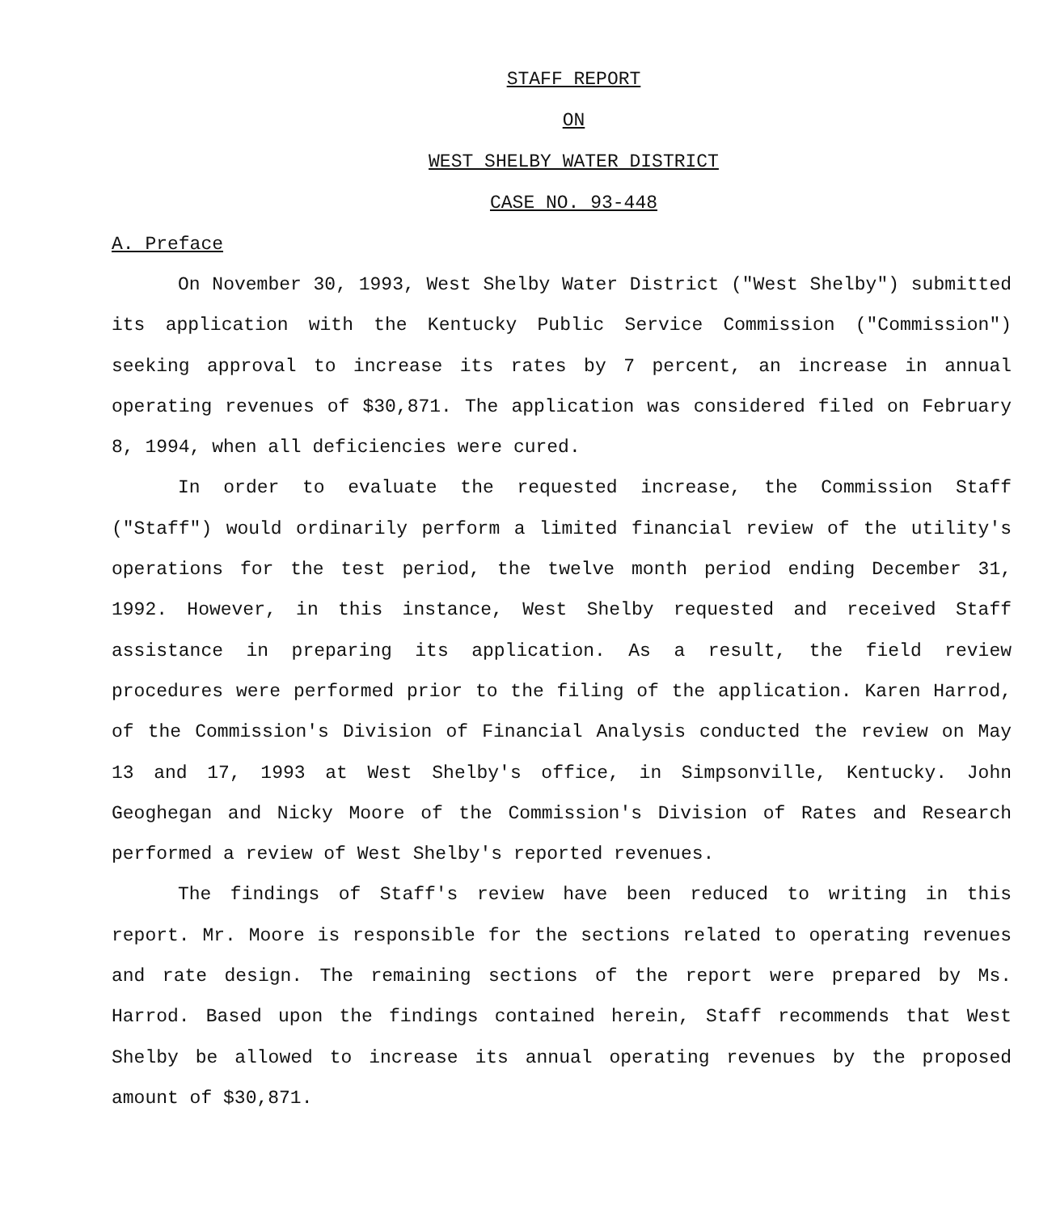STAFF REPORT
ON
WEST SHELBY WATER DISTRICT
CASE NO. 93-448
A. Preface
On November 30, 1993, West Shelby Water District ("West Shelby") submitted its application with the Kentucky Public Service Commission ("Commission") seeking approval to increase its rates by 7 percent, an increase in annual operating revenues of $30,871. The application was considered filed on February 8, 1994, when all deficiencies were cured.
In order to evaluate the requested increase, the Commission Staff ("Staff") would ordinarily perform a limited financial review of the utility's operations for the test period, the twelve month period ending December 31, 1992. However, in this instance, West Shelby requested and received Staff assistance in preparing its application. As a result, the field review procedures were performed prior to the filing of the application. Karen Harrod, of the Commission's Division of Financial Analysis conducted the review on May 13 and 17, 1993 at West Shelby's office, in Simpsonville, Kentucky. John Geoghegan and Nicky Moore of the Commission's Division of Rates and Research performed a review of West Shelby's reported revenues.
The findings of Staff's review have been reduced to writing in this report. Mr. Moore is responsible for the sections related to operating revenues and rate design. The remaining sections of the report were prepared by Ms. Harrod. Based upon the findings contained herein, Staff recommends that West Shelby be allowed to increase its annual operating revenues by the proposed amount of $30,871.